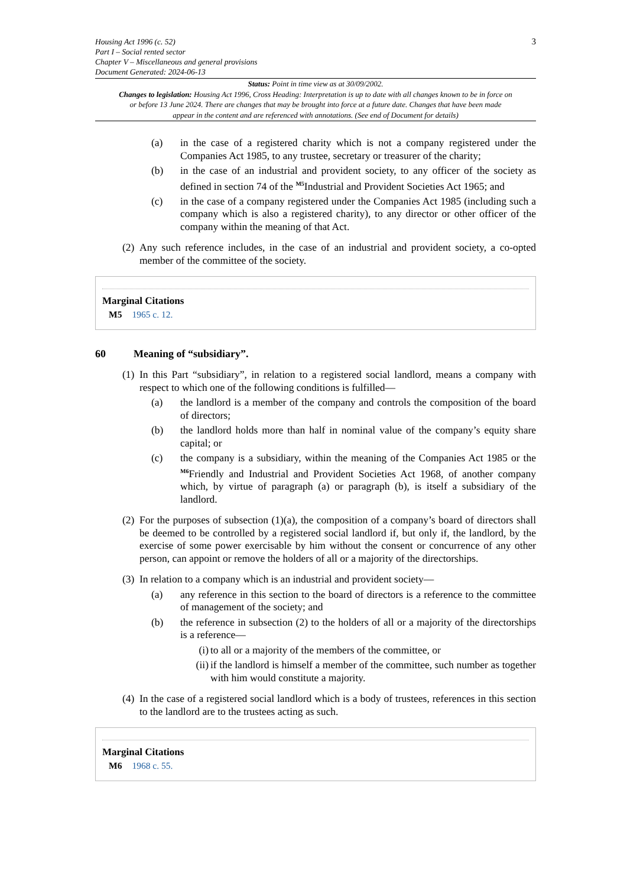Housing Act 1996 (c. 52)
Part I – Social rented sector
Chapter V – Miscellaneous and general provisions
Document Generated: 2024-06-13
3
Status: Point in time view as at 30/09/2002.
Changes to legislation: Housing Act 1996, Cross Heading: Interpretation is up to date with all changes known to be in force on or before 13 June 2024. There are changes that may be brought into force at a future date. Changes that have been made appear in the content and are referenced with annotations. (See end of Document for details)
(a) in the case of a registered charity which is not a company registered under the Companies Act 1985, to any trustee, secretary or treasurer of the charity;
(b) in the case of an industrial and provident society, to any officer of the society as defined in section 74 of the <sup>M5</sup>Industrial and Provident Societies Act 1965; and
(c) in the case of a company registered under the Companies Act 1985 (including such a company which is also a registered charity), to any director or other officer of the company within the meaning of that Act.
(2)
Any such reference includes, in the case of an industrial and provident society, a co-opted member of the committee of the society.
Marginal Citations
M5 1965 c. 12.
60 Meaning of “subsidiary”.
(1)
In this Part “subsidiary”, in relation to a registered social landlord, means a company with respect to which one of the following conditions is fulfilled—
(a) the landlord is a member of the company and controls the composition of the board of directors;
(b) the landlord holds more than half in nominal value of the company’s equity share capital; or
(c) the company is a subsidiary, within the meaning of the Companies Act 1985 or the <sup>M6</sup>Friendly and Industrial and Provident Societies Act 1968, of another company which, by virtue of paragraph (a) or paragraph (b), is itself a subsidiary of the landlord.
(2)
For the purposes of subsection (1)(a), the composition of a company’s board of directors shall be deemed to be controlled by a registered social landlord if, but only if, the landlord, by the exercise of some power exercisable by him without the consent or concurrence of any other person, can appoint or remove the holders of all or a majority of the directorships.
(3)
In relation to a company which is an industrial and provident society—
(a) any reference in this section to the board of directors is a reference to the committee of management of the society; and
(b) the reference in subsection (2) to the holders of all or a majority of the directorships is a reference—
(i)
to all or a majority of the members of the committee, or
(ii)
if the landlord is himself a member of the committee, such number as together with him would constitute a majority.
(4)
In the case of a registered social landlord which is a body of trustees, references in this section to the landlord are to the trustees acting as such.
Marginal Citations
M6 1968 c. 55.